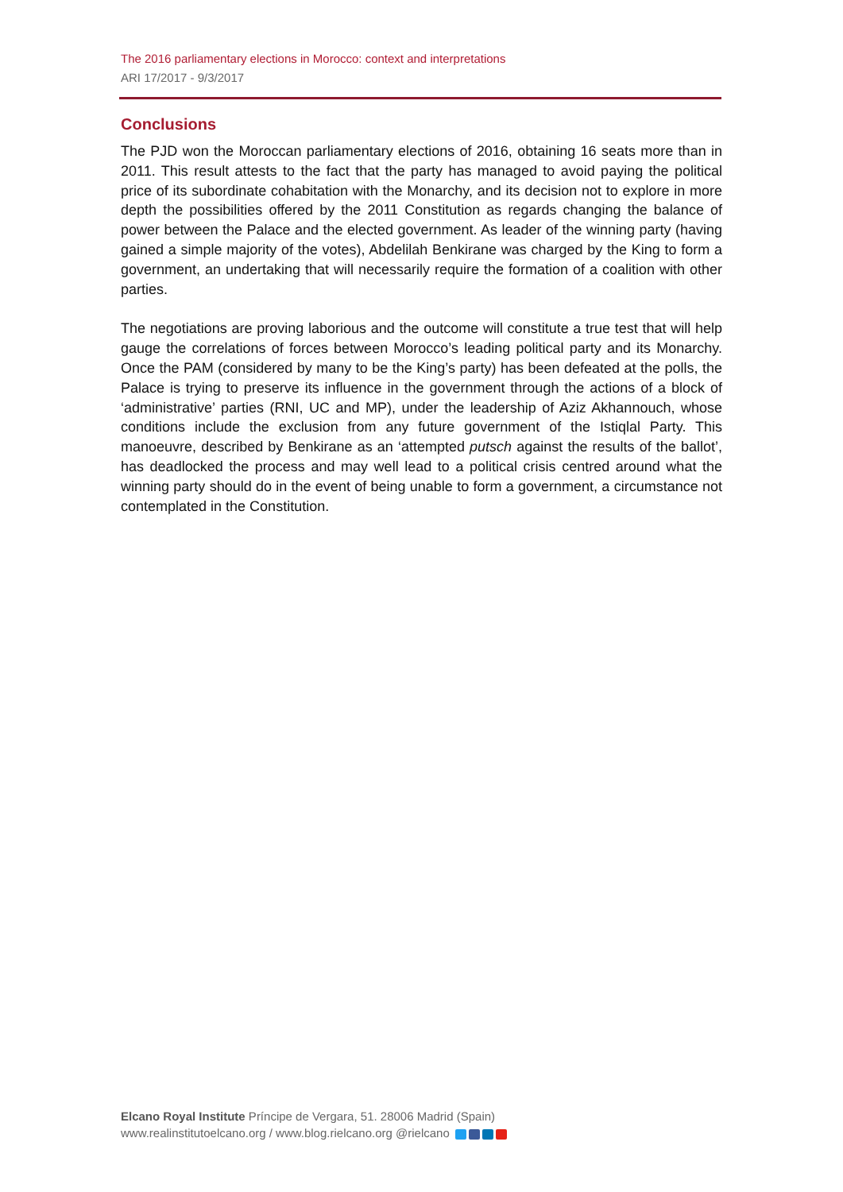The 2016 parliamentary elections in Morocco: context and interpretations
ARI 17/2017 - 9/3/2017
Conclusions
The PJD won the Moroccan parliamentary elections of 2016, obtaining 16 seats more than in 2011. This result attests to the fact that the party has managed to avoid paying the political price of its subordinate cohabitation with the Monarchy, and its decision not to explore in more depth the possibilities offered by the 2011 Constitution as regards changing the balance of power between the Palace and the elected government. As leader of the winning party (having gained a simple majority of the votes), Abdelilah Benkirane was charged by the King to form a government, an undertaking that will necessarily require the formation of a coalition with other parties.
The negotiations are proving laborious and the outcome will constitute a true test that will help gauge the correlations of forces between Morocco’s leading political party and its Monarchy. Once the PAM (considered by many to be the King’s party) has been defeated at the polls, the Palace is trying to preserve its influence in the government through the actions of a block of ‘administrative’ parties (RNI, UC and MP), under the leadership of Aziz Akhannouch, whose conditions include the exclusion from any future government of the Istiqlal Party. This manoeuvre, described by Benkirane as an ‘attempted putsch against the results of the ballot’, has deadlocked the process and may well lead to a political crisis centred around what the winning party should do in the event of being unable to form a government, a circumstance not contemplated in the Constitution.
Elcano Royal Institute Príncipe de Vergara, 51. 28006 Madrid (Spain)
www.realinstitutoelcano.org / www.blog.rielcano.org @rielcano